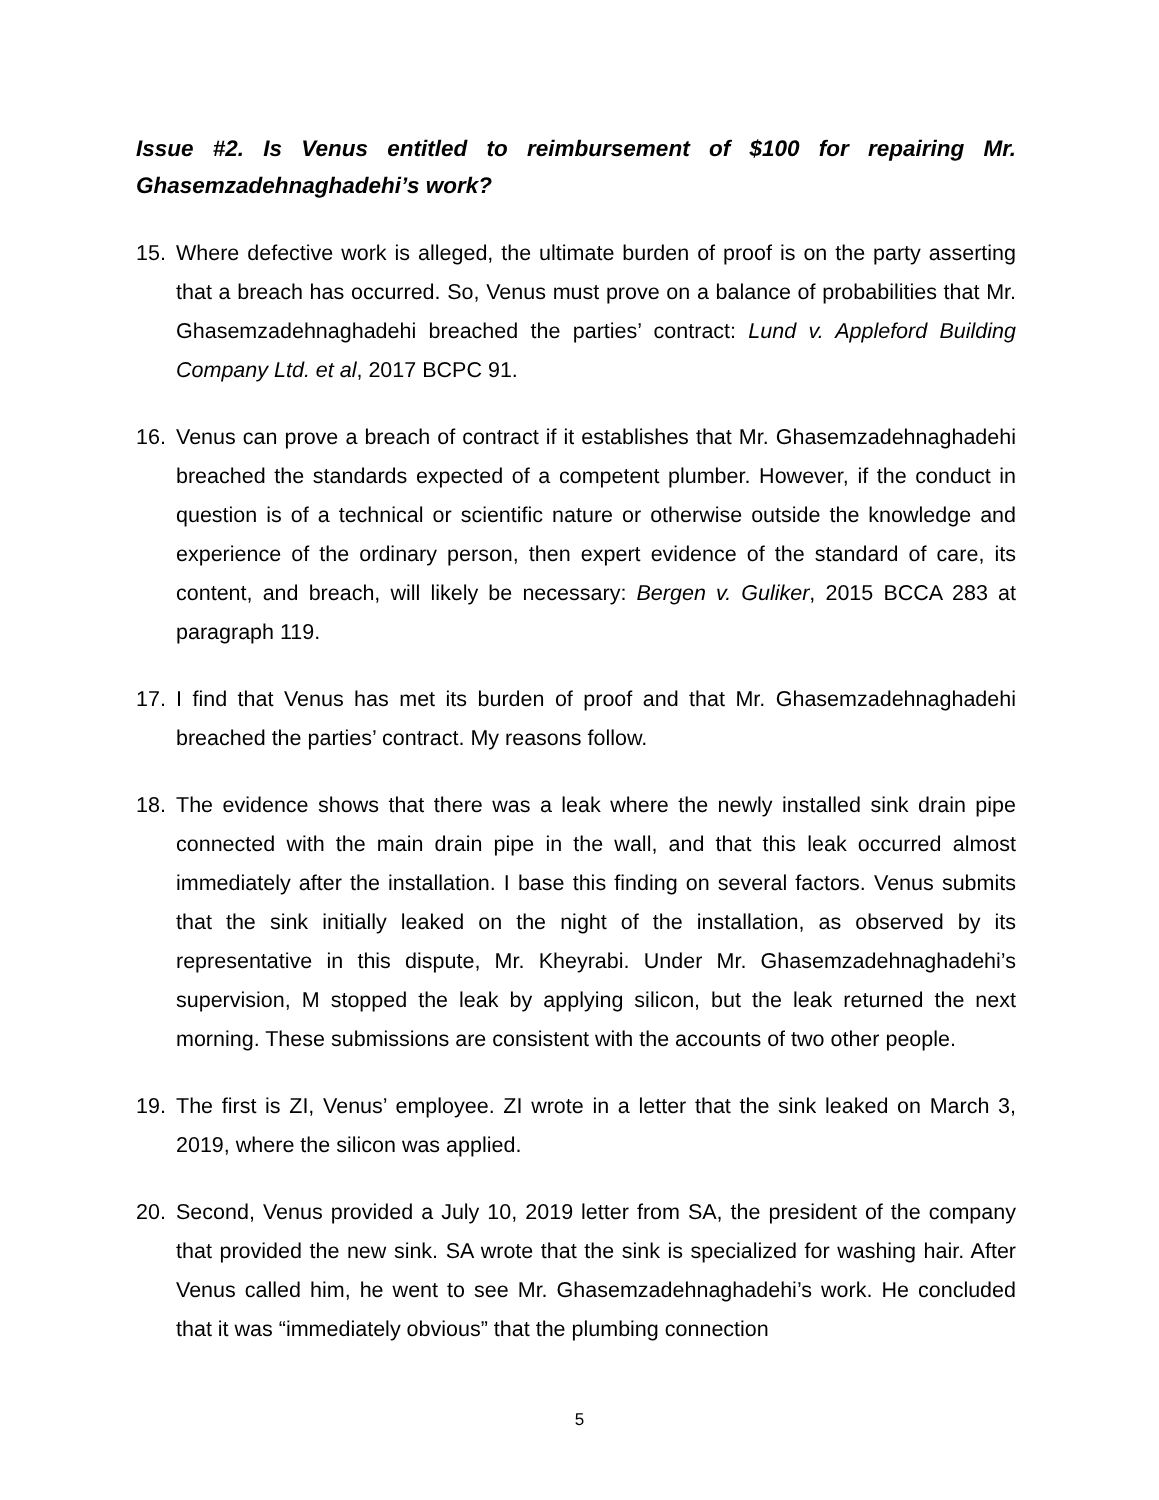Issue #2. Is Venus entitled to reimbursement of $100 for repairing Mr. Ghasemzadehnaghadehi’s work?
15. Where defective work is alleged, the ultimate burden of proof is on the party asserting that a breach has occurred. So, Venus must prove on a balance of probabilities that Mr. Ghasemzadehnaghadehi breached the parties’ contract: Lund v. Appleford Building Company Ltd. et al, 2017 BCPC 91.
16. Venus can prove a breach of contract if it establishes that Mr. Ghasemzadehnaghadehi breached the standards expected of a competent plumber. However, if the conduct in question is of a technical or scientific nature or otherwise outside the knowledge and experience of the ordinary person, then expert evidence of the standard of care, its content, and breach, will likely be necessary: Bergen v. Guliker, 2015 BCCA 283 at paragraph 119.
17. I find that Venus has met its burden of proof and that Mr. Ghasemzadehnaghadehi breached the parties’ contract. My reasons follow.
18. The evidence shows that there was a leak where the newly installed sink drain pipe connected with the main drain pipe in the wall, and that this leak occurred almost immediately after the installation. I base this finding on several factors. Venus submits that the sink initially leaked on the night of the installation, as observed by its representative in this dispute, Mr. Kheyrabi. Under Mr. Ghasemzadehnaghadehi’s supervision, M stopped the leak by applying silicon, but the leak returned the next morning. These submissions are consistent with the accounts of two other people.
19. The first is ZI, Venus’ employee. ZI wrote in a letter that the sink leaked on March 3, 2019, where the silicon was applied.
20. Second, Venus provided a July 10, 2019 letter from SA, the president of the company that provided the new sink. SA wrote that the sink is specialized for washing hair. After Venus called him, he went to see Mr. Ghasemzadehnaghadehi’s work. He concluded that it was “immediately obvious” that the plumbing connection
5